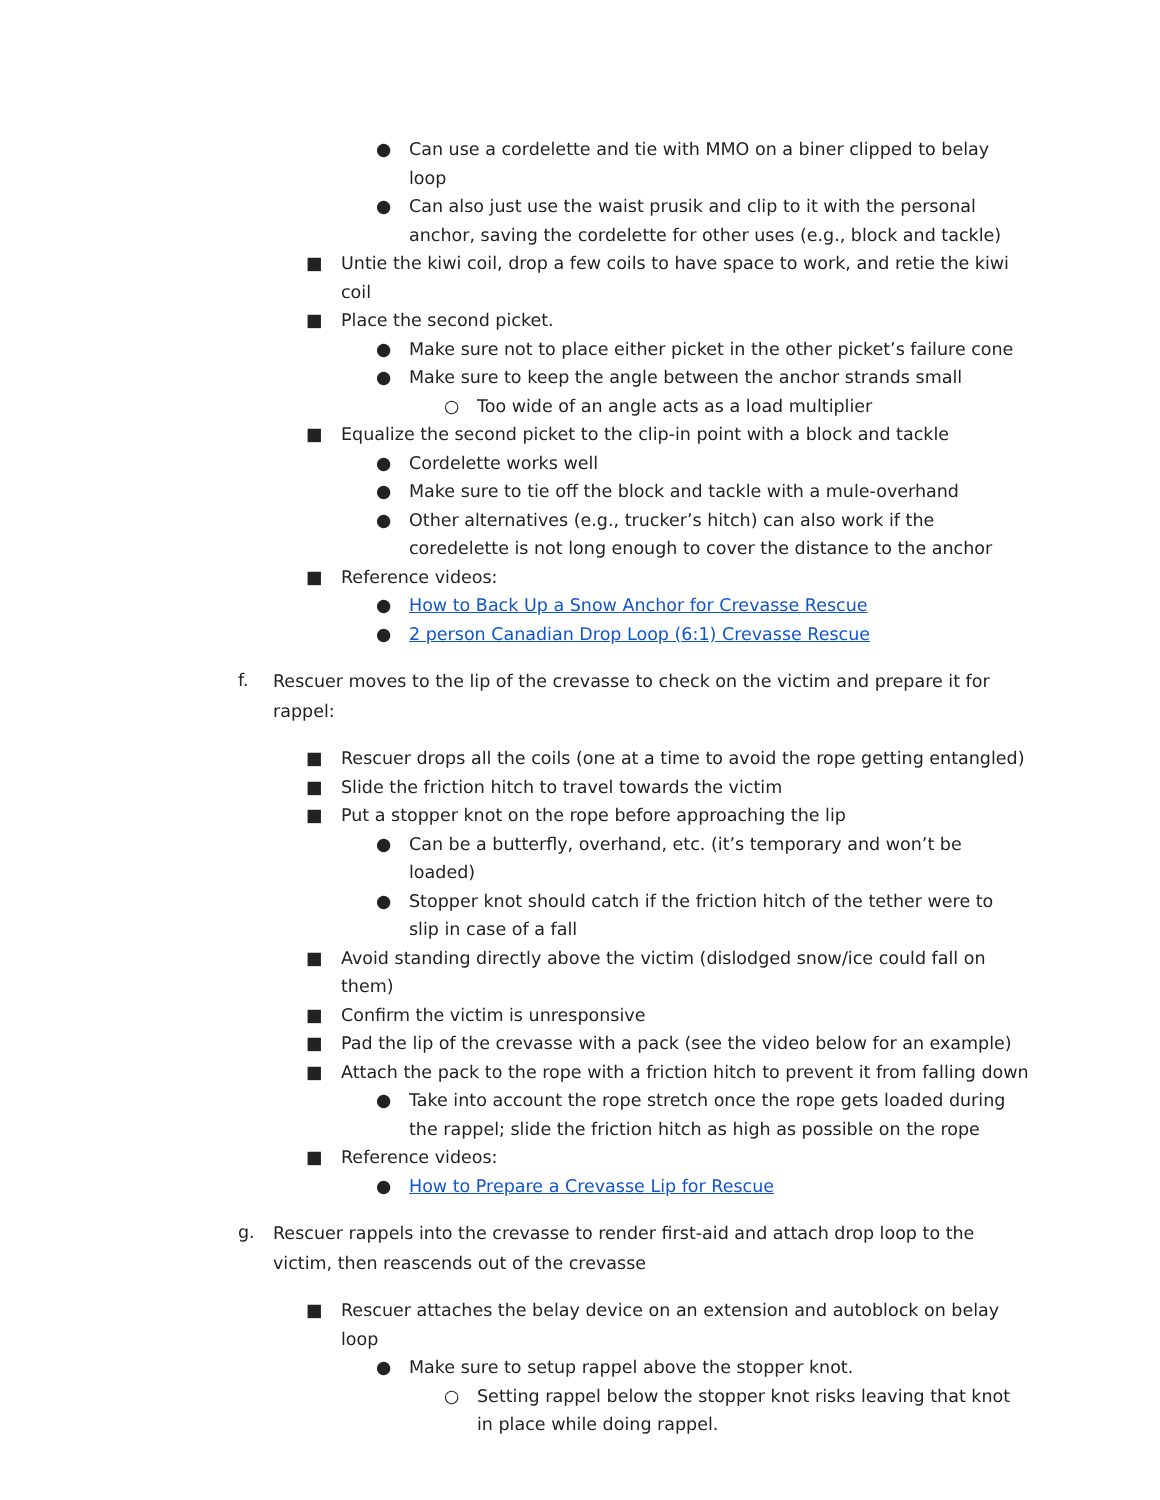● Can use a cordelette and tie with MMO on a biner clipped to belay loop
● Can also just use the waist prusik and clip to it with the personal anchor, saving the cordelette for other uses (e.g., block and tackle)
■ Untie the kiwi coil, drop a few coils to have space to work, and retie the kiwi coil
■ Place the second picket.
● Make sure not to place either picket in the other picket’s failure cone
● Make sure to keep the angle between the anchor strands small
○ Too wide of an angle acts as a load multiplier
■ Equalize the second picket to the clip-in point with a block and tackle
● Cordelette works well
● Make sure to tie off the block and tackle with a mule-overhand
● Other alternatives (e.g., trucker’s hitch) can also work if the coredelette is not long enough to cover the distance to the anchor
■ Reference videos:
● How to Back Up a Snow Anchor for Crevasse Rescue
● 2 person Canadian Drop Loop (6:1) Crevasse Rescue
f. Rescuer moves to the lip of the crevasse to check on the victim and prepare it for rappel:
■ Rescuer drops all the coils (one at a time to avoid the rope getting entangled)
■ Slide the friction hitch to travel towards the victim
■ Put a stopper knot on the rope before approaching the lip
● Can be a butterfly, overhand, etc. (it’s temporary and won’t be loaded)
● Stopper knot should catch if the friction hitch of the tether were to slip in case of a fall
■ Avoid standing directly above the victim (dislodged snow/ice could fall on them)
■ Confirm the victim is unresponsive
■ Pad the lip of the crevasse with a pack (see the video below for an example)
■ Attach the pack to the rope with a friction hitch to prevent it from falling down
● Take into account the rope stretch once the rope gets loaded during the rappel; slide the friction hitch as high as possible on the rope
■ Reference videos:
● How to Prepare a Crevasse Lip for Rescue
g. Rescuer rappels into the crevasse to render first-aid and attach drop loop to the victim, then reascends out of the crevasse
■ Rescuer attaches the belay device on an extension and autoblock on belay loop
● Make sure to setup rappel above the stopper knot.
○ Setting rappel below the stopper knot risks leaving that knot in place while doing rappel.